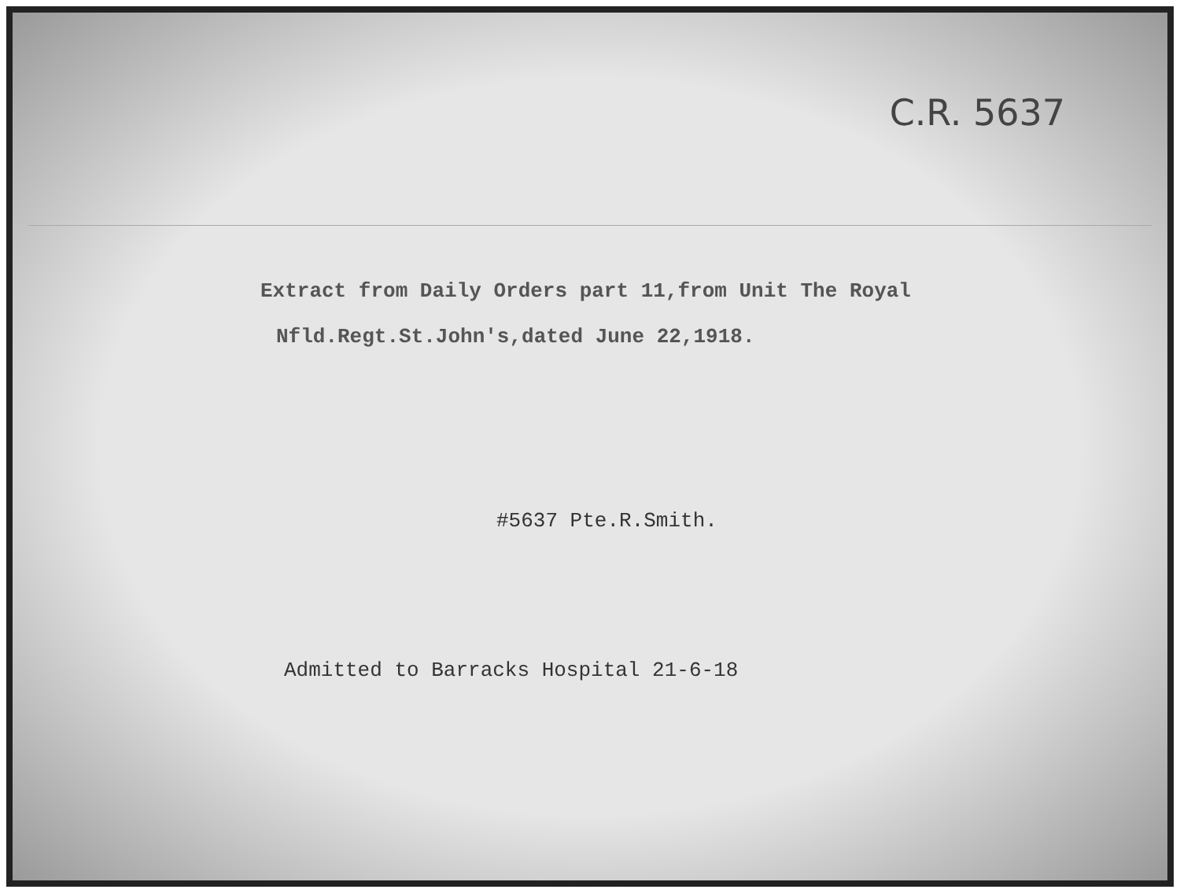C.R. 5637
Extract from Daily Orders part 11,from Unit The Royal
Nfld.Regt.St.John's,dated June 22,1918.
#5637 Pte.R.Smith.
Admitted to Barracks Hospital 21-6-18